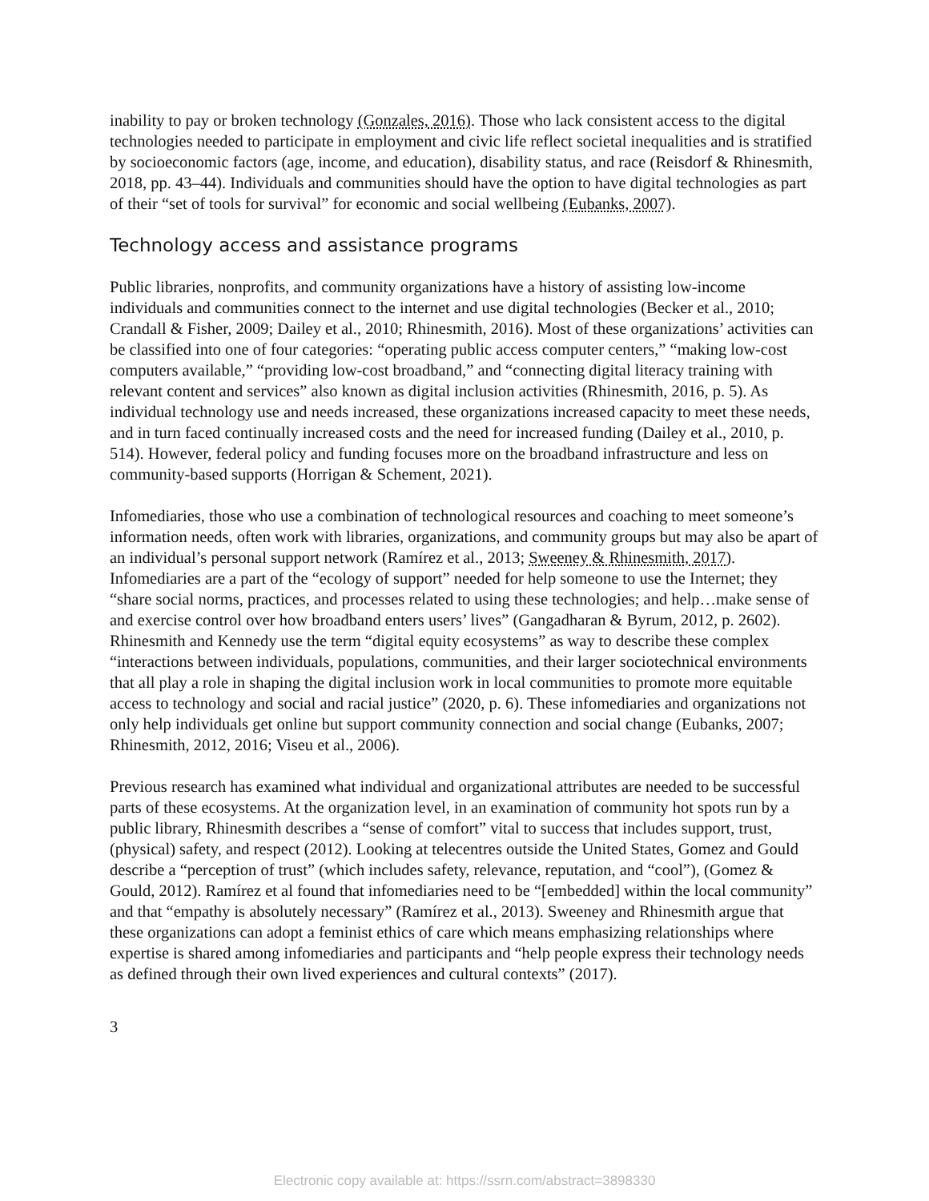inability to pay or broken technology (Gonzales, 2016). Those who lack consistent access to the digital technologies needed to participate in employment and civic life reflect societal inequalities and is stratified by socioeconomic factors (age, income, and education), disability status, and race (Reisdorf & Rhinesmith, 2018, pp. 43–44). Individuals and communities should have the option to have digital technologies as part of their “set of tools for survival” for economic and social wellbeing (Eubanks, 2007).
Technology access and assistance programs
Public libraries, nonprofits, and community organizations have a history of assisting low-income individuals and communities connect to the internet and use digital technologies (Becker et al., 2010; Crandall & Fisher, 2009; Dailey et al., 2010; Rhinesmith, 2016). Most of these organizations’ activities can be classified into one of four categories: “operating public access computer centers,” “making low-cost computers available,” “providing low-cost broadband,” and “connecting digital literacy training with relevant content and services” also known as digital inclusion activities (Rhinesmith, 2016, p. 5). As individual technology use and needs increased, these organizations increased capacity to meet these needs, and in turn faced continually increased costs and the need for increased funding (Dailey et al., 2010, p. 514). However, federal policy and funding focuses more on the broadband infrastructure and less on community-based supports (Horrigan & Schement, 2021).
Infomediaries, those who use a combination of technological resources and coaching to meet someone’s information needs, often work with libraries, organizations, and community groups but may also be apart of an individual’s personal support network (Ramírez et al., 2013; Sweeney & Rhinesmith, 2017). Infomediaries are a part of the “ecology of support” needed for help someone to use the Internet; they “share social norms, practices, and processes related to using these technologies; and help…make sense of and exercise control over how broadband enters users’ lives” (Gangadharan & Byrum, 2012, p. 2602). Rhinesmith and Kennedy use the term “digital equity ecosystems” as way to describe these complex “interactions between individuals, populations, communities, and their larger sociotechnical environments that all play a role in shaping the digital inclusion work in local communities to promote more equitable access to technology and social and racial justice” (2020, p. 6). These infomediaries and organizations not only help individuals get online but support community connection and social change (Eubanks, 2007; Rhinesmith, 2012, 2016; Viseu et al., 2006).
Previous research has examined what individual and organizational attributes are needed to be successful parts of these ecosystems. At the organization level, in an examination of community hot spots run by a public library, Rhinesmith describes a “sense of comfort” vital to success that includes support, trust, (physical) safety, and respect (2012). Looking at telecentres outside the United States, Gomez and Gould describe a “perception of trust” (which includes safety, relevance, reputation, and “cool”), (Gomez & Gould, 2012). Ramírez et al found that infomediaries need to be “[embedded] within the local community” and that “empathy is absolutely necessary” (Ramírez et al., 2013). Sweeney and Rhinesmith argue that these organizations can adopt a feminist ethics of care which means emphasizing relationships where expertise is shared among infomediaries and participants and “help people express their technology needs as defined through their own lived experiences and cultural contexts” (2017).
3
Electronic copy available at: https://ssrn.com/abstract=3898330